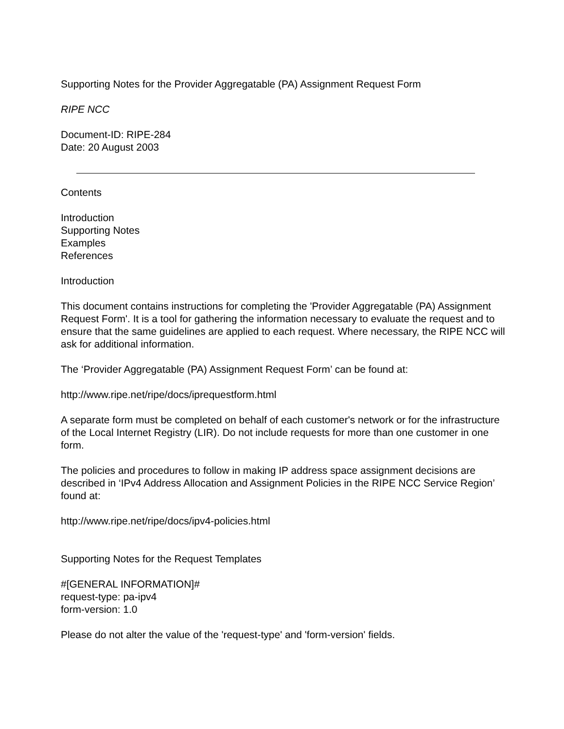Supporting Notes for the Provider Aggregatable (PA) Assignment Request Form
RIPE NCC
Document-ID: RIPE-284
Date: 20 August 2003
Contents
Introduction
Supporting Notes
Examples
References
Introduction
This document contains instructions for completing the 'Provider Aggregatable (PA) Assignment Request Form'. It is a tool for gathering the information necessary to evaluate the request and to ensure that the same guidelines are applied to each request. Where necessary, the RIPE NCC will ask for additional information.
The ‘Provider Aggregatable (PA) Assignment Request Form’ can be found at:
http://www.ripe.net/ripe/docs/iprequestform.html
A separate form must be completed on behalf of each customer's network or for the infrastructure of the Local Internet Registry (LIR). Do not include requests for more than one customer in one form.
The policies and procedures to follow in making IP address space assignment decisions are described in ‘IPv4 Address Allocation and Assignment Policies in the RIPE NCC Service Region’ found at:
http://www.ripe.net/ripe/docs/ipv4-policies.html
Supporting Notes for the Request Templates
#[GENERAL INFORMATION]#
request-type: pa-ipv4
form-version: 1.0
Please do not alter the value of the 'request-type' and 'form-version' fields.